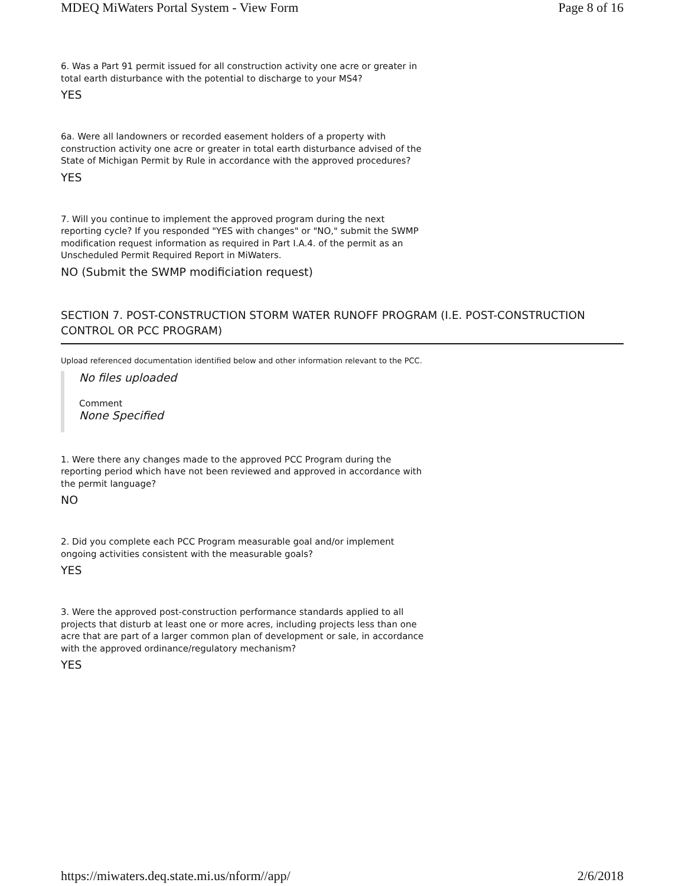MDEQ MiWaters Portal System - View Form Page 8 of 16
6. Was a Part 91 permit issued for all construction activity one acre or greater in total earth disturbance with the potential to discharge to your MS4?
YES
6a. Were all landowners or recorded easement holders of a property with construction activity one acre or greater in total earth disturbance advised of the State of Michigan Permit by Rule in accordance with the approved procedures?
YES
7. Will you continue to implement the approved program during the next reporting cycle? If you responded "YES with changes" or "NO," submit the SWMP modification request information as required in Part I.A.4. of the permit as an Unscheduled Permit Required Report in MiWaters.
NO (Submit the SWMP modificiation request)
SECTION 7. POST-CONSTRUCTION STORM WATER RUNOFF PROGRAM (I.E. POST-CONSTRUCTION CONTROL OR PCC PROGRAM)
Upload referenced documentation identified below and other information relevant to the PCC.
No files uploaded
Comment
None Specified
1. Were there any changes made to the approved PCC Program during the reporting period which have not been reviewed and approved in accordance with the permit language?
NO
2. Did you complete each PCC Program measurable goal and/or implement ongoing activities consistent with the measurable goals?
YES
3. Were the approved post-construction performance standards applied to all projects that disturb at least one or more acres, including projects less than one acre that are part of a larger common plan of development or sale, in accordance with the approved ordinance/regulatory mechanism?
YES
https://miwaters.deq.state.mi.us/nform//app/ 2/6/2018